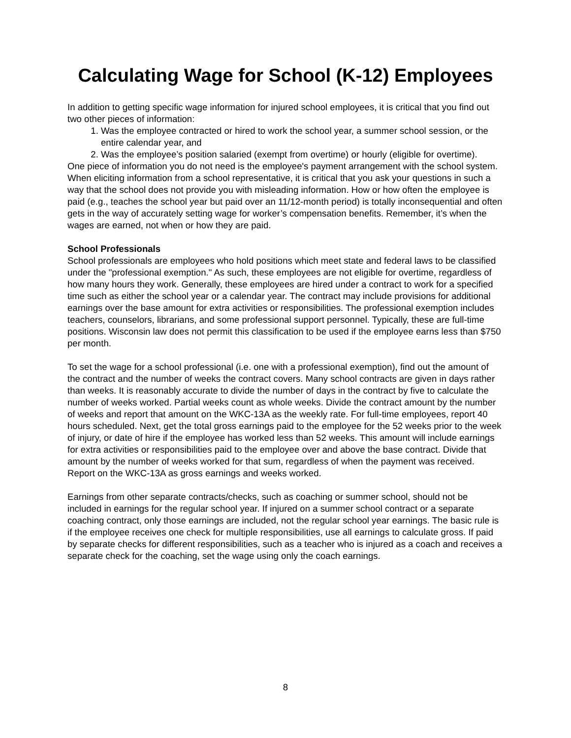Calculating Wage for School (K-12) Employees
In addition to getting specific wage information for injured school employees, it is critical that you find out two other pieces of information:
1. Was the employee contracted or hired to work the school year, a summer school session, or the entire calendar year, and
2. Was the employee’s position salaried (exempt from overtime) or hourly (eligible for overtime).
One piece of information you do not need is the employee's payment arrangement with the school system. When eliciting information from a school representative, it is critical that you ask your questions in such a way that the school does not provide you with misleading information. How or how often the employee is paid (e.g., teaches the school year but paid over an 11/12-month period) is totally inconsequential and often gets in the way of accurately setting wage for worker’s compensation benefits. Remember, it’s when the wages are earned, not when or how they are paid.
School Professionals
School professionals are employees who hold positions which meet state and federal laws to be classified under the "professional exemption." As such, these employees are not eligible for overtime, regardless of how many hours they work. Generally, these employees are hired under a contract to work for a specified time such as either the school year or a calendar year. The contract may include provisions for additional earnings over the base amount for extra activities or responsibilities. The professional exemption includes teachers, counselors, librarians, and some professional support personnel. Typically, these are full-time positions. Wisconsin law does not permit this classification to be used if the employee earns less than $750 per month.
To set the wage for a school professional (i.e. one with a professional exemption), find out the amount of the contract and the number of weeks the contract covers. Many school contracts are given in days rather than weeks. It is reasonably accurate to divide the number of days in the contract by five to calculate the number of weeks worked. Partial weeks count as whole weeks. Divide the contract amount by the number of weeks and report that amount on the WKC-13A as the weekly rate. For full-time employees, report 40 hours scheduled. Next, get the total gross earnings paid to the employee for the 52 weeks prior to the week of injury, or date of hire if the employee has worked less than 52 weeks. This amount will include earnings for extra activities or responsibilities paid to the employee over and above the base contract. Divide that amount by the number of weeks worked for that sum, regardless of when the payment was received. Report on the WKC-13A as gross earnings and weeks worked.
Earnings from other separate contracts/checks, such as coaching or summer school, should not be included in earnings for the regular school year. If injured on a summer school contract or a separate coaching contract, only those earnings are included, not the regular school year earnings. The basic rule is if the employee receives one check for multiple responsibilities, use all earnings to calculate gross. If paid by separate checks for different responsibilities, such as a teacher who is injured as a coach and receives a separate check for the coaching, set the wage using only the coach earnings.
8